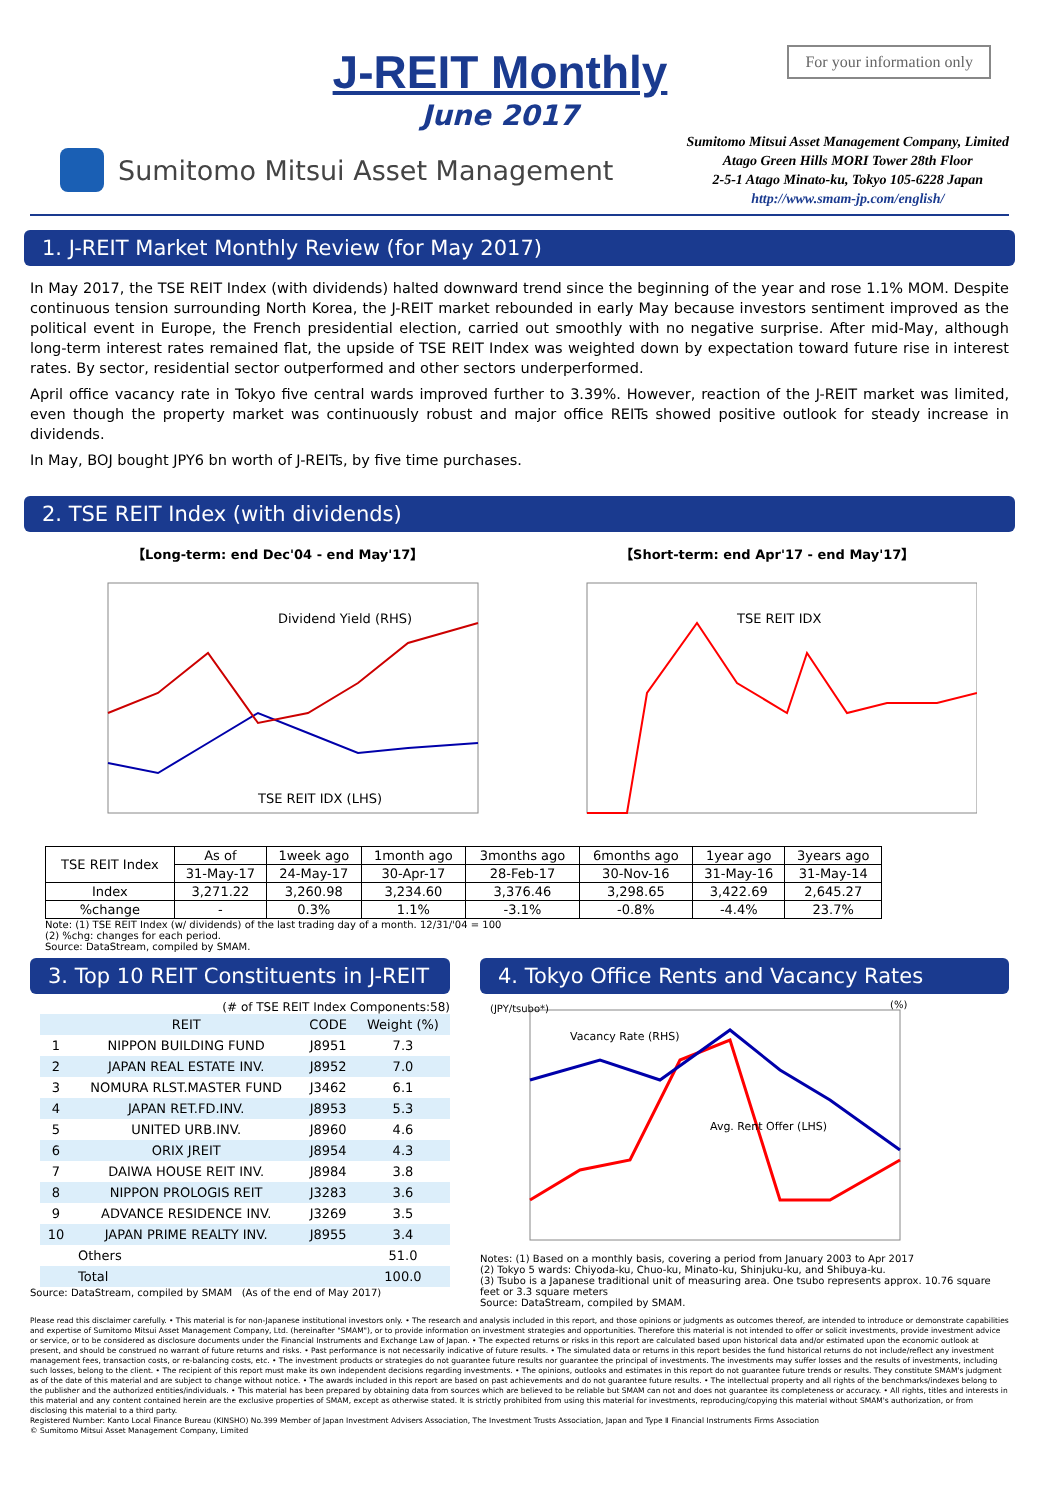J-REIT Monthly
June 2017
For your information only
Sumitomo Mitsui Asset Management
Sumitomo Mitsui Asset Management Company, Limited
Atago Green Hills MORI Tower 28th Floor
2-5-1 Atago Minato-ku, Tokyo 105-6228 Japan
http://www.smam-jp.com/english/
1. J-REIT Market Monthly Review (for May 2017)
In May 2017, the TSE REIT Index (with dividends) halted downward trend since the beginning of the year and rose 1.1% MOM. Despite continuous tension surrounding North Korea, the J-REIT market rebounded in early May because investors sentiment improved as the political event in Europe, the French presidential election, carried out smoothly with no negative surprise. After mid-May, although long-term interest rates remained flat, the upside of TSE REIT Index was weighted down by expectation toward future rise in interest rates. By sector, residential sector outperformed and other sectors underperformed.
April office vacancy rate in Tokyo five central wards improved further to 3.39%. However, reaction of the J-REIT market was limited, even though the property market was continuously robust and major office REITs showed positive outlook for steady increase in dividends.
In May, BOJ bought JPY6 bn worth of J-REITs, by five time purchases.
2. TSE REIT Index (with dividends)
【Long-term: end Dec'04 - end May'17】
Dividend Yield (RHS)
TSE REIT IDX (LHS)
【Short-term: end Apr'17 - end May'17】
TSE REIT IDX
| TSE REIT Index | As of | 1week ago | 1month ago | 3months ago | 6months ago | 1year ago | 3years ago |
| --- | --- | --- | --- | --- | --- | --- | --- |
| | 31-May-17 | 24-May-17 | 30-Apr-17 | 28-Feb-17 | 30-Nov-16 | 31-May-16 | 31-May-14 |
| Index | 3,271.22 | 3,260.98 | 3,234.60 | 3,376.46 | 3,298.65 | 3,422.69 | 2,645.27 |
| %change | - | 0.3% | 1.1% | -3.1% | -0.8% | -4.4% | 23.7% |
Note: (1) TSE REIT Index (w/ dividends) of the last trading day of a month. 12/31/'04 = 100
(2) %chg: changes for each period.
Source: DataStream, compiled by SMAM.
3. Top 10 REIT Constituents in J-REIT
(# of TSE REIT Index Components:58)
| | REIT | CODE | Weight (%) |
| --- | --- | --- | --- |
| 1 | NIPPON BUILDING FUND | J8951 | 7.3 |
| 2 | JAPAN REAL ESTATE INV. | J8952 | 7.0 |
| 3 | NOMURA RLST.MASTER FUND | J3462 | 6.1 |
| 4 | JAPAN RET.FD.INV. | J8953 | 5.3 |
| 5 | UNITED URB.INV. | J8960 | 4.6 |
| 6 | ORIX JREIT | J8954 | 4.3 |
| 7 | DAIWA HOUSE REIT INV. | J8984 | 3.8 |
| 8 | NIPPON PROLOGIS REIT | J3283 | 3.6 |
| 9 | ADVANCE RESIDENCE INV. | J3269 | 3.5 |
| 10 | JAPAN PRIME REALTY INV. | J8955 | 3.4 |
| | Others | | 51.0 |
| | Total | | 100.0 |
Source: DataStream, compiled by SMAM (As of the end of May 2017)
4. Tokyo Office Rents and Vacancy Rates
(JPY/tsubo*)
(%)
Vacancy Rate (RHS)
Avg. Rent Offer (LHS)
Notes: (1) Based on a monthly basis, covering a period from January 2003 to Apr 2017
(2) Tokyo 5 wards: Chiyoda-ku, Chuo-ku, Minato-ku, Shinjuku-ku, and Shibuya-ku.
(3) Tsubo is a Japanese traditional unit of measuring area. One tsubo represents approx. 10.76 square feet or 3.3 square meters
Source: DataStream, compiled by SMAM.
Please read this disclaimer carefully. • This material is for non-Japanese institutional investors only. • The research and analysis included in this report, and those opinions or judgments as outcomes thereof, are intended to introduce or demonstrate capabilities and expertise of Sumitomo Mitsui Asset Management Company, Ltd. (hereinafter "SMAM"), or to provide information on investment strategies and opportunities. Therefore this material is not intended to offer or solicit investments, provide investment advice or service, or to be considered as disclosure documents under the Financial Instruments and Exchange Law of Japan. • The expected returns or risks in this report are calculated based upon historical data and/or estimated upon the economic outlook at present, and should be construed no warrant of future returns and risks. • Past performance is not necessarily indicative of future results. • The simulated data or returns in this report besides the fund historical returns do not include/reflect any investment management fees, transaction costs, or re-balancing costs, etc. • The investment products or strategies do not guarantee future results nor guarantee the principal of investments. The investments may suffer losses and the results of investments, including such losses, belong to the client. • The recipient of this report must make its own independent decisions regarding investments. • The opinions, outlooks and estimates in this report do not guarantee future trends or results. They constitute SMAM's judgment as of the date of this material and are subject to change without notice. • The awards included in this report are based on past achievements and do not guarantee future results. • The intellectual property and all rights of the benchmarks/indexes belong to the publisher and the authorized entities/individuals. • This material has been prepared by obtaining data from sources which are believed to be reliable but SMAM can not and does not guarantee its completeness or accuracy. • All rights, titles and interests in this material and any content contained herein are the exclusive properties of SMAM, except as otherwise stated. It is strictly prohibited from using this material for investments, reproducing/copying this material without SMAM's authorization, or from disclosing this material to a third party.
Registered Number: Kanto Local Finance Bureau (KINSHO) No.399 Member of Japan Investment Advisers Association, The Investment Trusts Association, Japan and Type Ⅱ Financial Instruments Firms Association
© Sumitomo Mitsui Asset Management Company, Limited